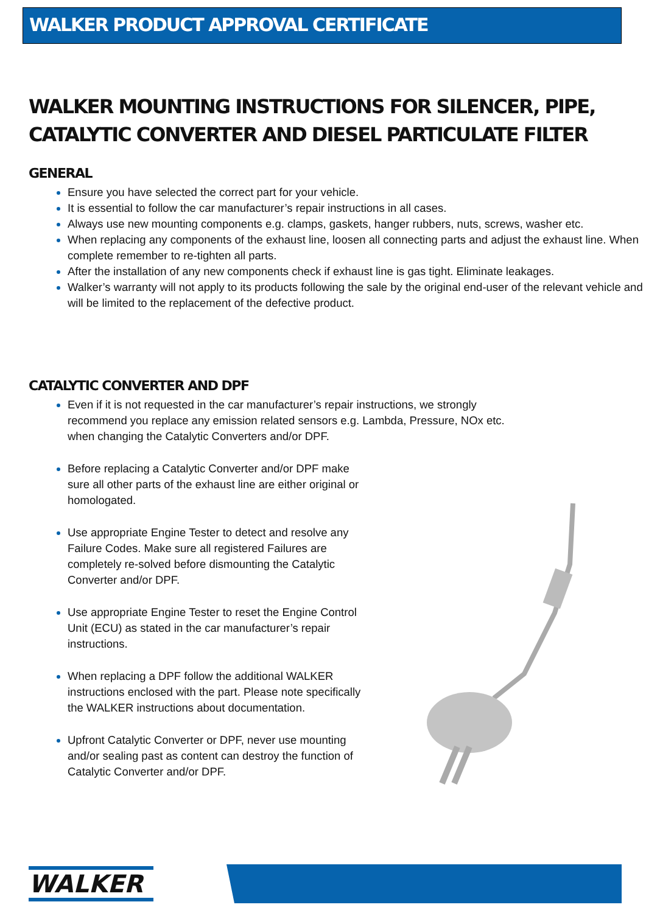WALKER PRODUCT APPROVAL CERTIFICATE
WALKER MOUNTING INSTRUCTIONS FOR SILENCER, PIPE, CATALYTIC CONVERTER AND DIESEL PARTICULATE FILTER
GENERAL
Ensure you have selected the correct part for your vehicle.
It is essential to follow the car manufacturer’s repair instructions in all cases.
Always use new mounting components e.g. clamps, gaskets, hanger rubbers, nuts, screws, washer etc.
When replacing any components of the exhaust line, loosen all connecting parts and adjust the exhaust line. When complete remember to re-tighten all parts.
After the installation of any new components check if exhaust line is gas tight. Eliminate leakages.
Walker’s warranty will not apply to its products following the sale by the original end-user of the relevant vehicle and will be limited to the replacement of the defective product.
CATALYTIC CONVERTER AND DPF
Even if it is not requested in the car manufacturer’s repair instructions, we strongly recommend you replace any emission related sensors e.g. Lambda, Pressure, NOx etc. when changing the Catalytic Converters and/or DPF.
Before replacing a Catalytic Converter and/or DPF make sure all other parts of the exhaust line are either original or homologated.
Use appropriate Engine Tester to detect and resolve any Failure Codes. Make sure all registered Failures are completely re-solved before dismounting the Catalytic Converter and/or DPF.
Use appropriate Engine Tester to reset the Engine Control Unit (ECU) as stated in the car manufacturer’s repair instructions.
When replacing a DPF follow the additional WALKER instructions enclosed with the part. Please note specifically the WALKER instructions about documentation.
Upfront Catalytic Converter or DPF, never use mounting and/or sealing past as content can destroy the function of Catalytic Converter and/or DPF.
WALKER